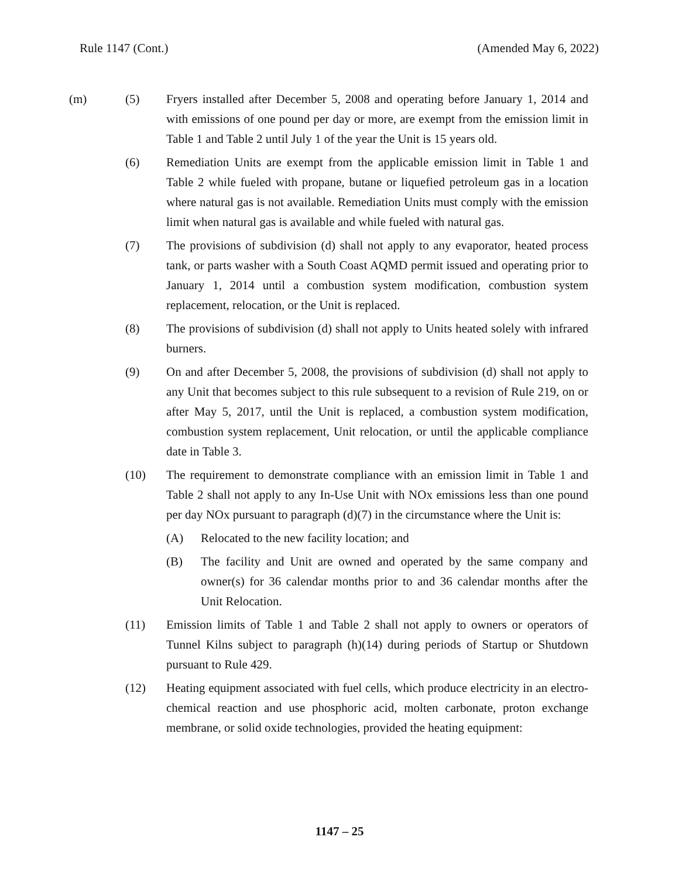Rule 1147 (Cont.) (Amended May 6, 2022)
(m) (5) Fryers installed after December 5, 2008 and operating before January 1, 2014 and with emissions of one pound per day or more, are exempt from the emission limit in Table 1 and Table 2 until July 1 of the year the Unit is 15 years old.
(6) Remediation Units are exempt from the applicable emission limit in Table 1 and Table 2 while fueled with propane, butane or liquefied petroleum gas in a location where natural gas is not available. Remediation Units must comply with the emission limit when natural gas is available and while fueled with natural gas.
(7) The provisions of subdivision (d) shall not apply to any evaporator, heated process tank, or parts washer with a South Coast AQMD permit issued and operating prior to January 1, 2014 until a combustion system modification, combustion system replacement, relocation, or the Unit is replaced.
(8) The provisions of subdivision (d) shall not apply to Units heated solely with infrared burners.
(9) On and after December 5, 2008, the provisions of subdivision (d) shall not apply to any Unit that becomes subject to this rule subsequent to a revision of Rule 219, on or after May 5, 2017, until the Unit is replaced, a combustion system modification, combustion system replacement, Unit relocation, or until the applicable compliance date in Table 3.
(10) The requirement to demonstrate compliance with an emission limit in Table 1 and Table 2 shall not apply to any In-Use Unit with NOx emissions less than one pound per day NOx pursuant to paragraph (d)(7) in the circumstance where the Unit is:
(A) Relocated to the new facility location; and
(B) The facility and Unit are owned and operated by the same company and owner(s) for 36 calendar months prior to and 36 calendar months after the Unit Relocation.
(11) Emission limits of Table 1 and Table 2 shall not apply to owners or operators of Tunnel Kilns subject to paragraph (h)(14) during periods of Startup or Shutdown pursuant to Rule 429.
(12) Heating equipment associated with fuel cells, which produce electricity in an electro-chemical reaction and use phosphoric acid, molten carbonate, proton exchange membrane, or solid oxide technologies, provided the heating equipment:
1147 – 25